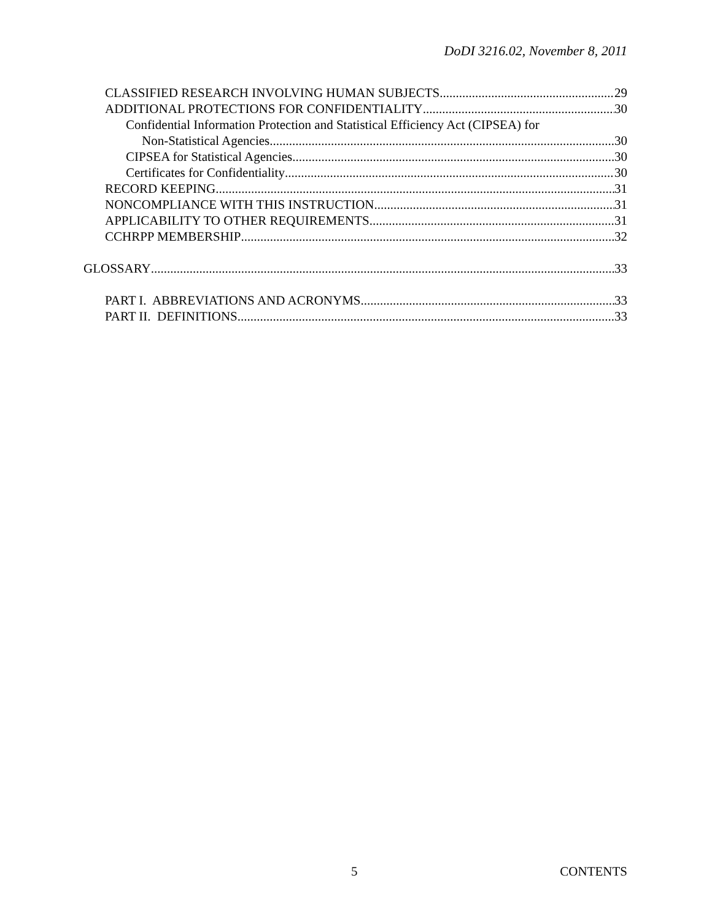DoDI 3216.02, November 8, 2011
CLASSIFIED RESEARCH INVOLVING HUMAN SUBJECTS 29
ADDITIONAL PROTECTIONS FOR CONFIDENTIALITY 30
Confidential Information Protection and Statistical Efficiency Act (CIPSEA) for
Non-Statistical Agencies 30
CIPSEA for Statistical Agencies 30
Certificates for Confidentiality 30
RECORD KEEPING 31
NONCOMPLIANCE WITH THIS INSTRUCTION 31
APPLICABILITY TO OTHER REQUIREMENTS 31
CCHRPP MEMBERSHIP 32
GLOSSARY 33
PART I. ABBREVIATIONS AND ACRONYMS 33
PART II. DEFINITIONS 33
5 CONTENTS